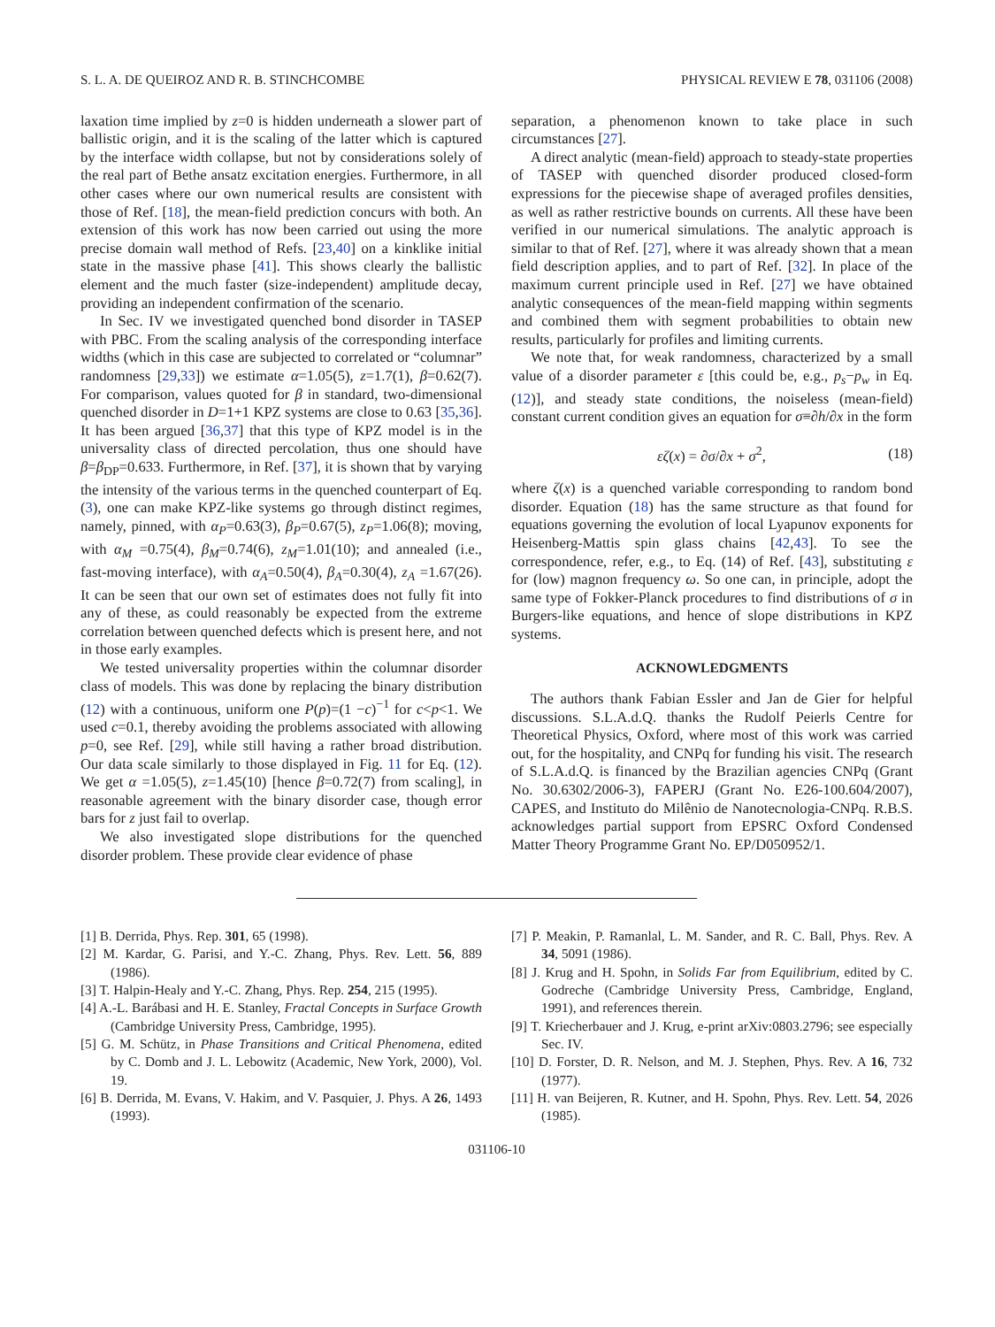S. L. A. DE QUEIROZ AND R. B. STINCHCOMBE PHYSICAL REVIEW E 78, 031106 (2008)
laxation time implied by z=0 is hidden underneath a slower part of ballistic origin, and it is the scaling of the latter which is captured by the interface width collapse, but not by considerations solely of the real part of Bethe ansatz excitation energies. Furthermore, in all other cases where our own numerical results are consistent with those of Ref. [18], the mean-field prediction concurs with both. An extension of this work has now been carried out using the more precise domain wall method of Refs. [23,40] on a kinklike initial state in the massive phase [41]. This shows clearly the ballistic element and the much faster (size-independent) amplitude decay, providing an independent confirmation of the scenario.
In Sec. IV we investigated quenched bond disorder in TASEP with PBC. From the scaling analysis of the corresponding interface widths (which in this case are subjected to correlated or “columnar” randomness [29,33]) we estimate α=1.05(5), z=1.7(1), β=0.62(7). For comparison, values quoted for β in standard, two-dimensional quenched disorder in D=1+1 KPZ systems are close to 0.63 [35,36]. It has been argued [36,37] that this type of KPZ model is in the universality class of directed percolation, thus one should have β=β<sub>DP</sub>=0.633. Furthermore, in Ref. [37], it is shown that by varying the intensity of the various terms in the quenched counterpart of Eq. (3), one can make KPZ-like systems go through distinct regimes, namely, pinned, with α<sub>P</sub>=0.63(3), β<sub>P</sub>=0.67(5), z<sub>P</sub>=1.06(8); moving, with α<sub>M</sub> =0.75(4), β<sub>M</sub>=0.74(6), z<sub>M</sub>=1.01(10); and annealed (i.e., fast-moving interface), with α<sub>A</sub>=0.50(4), β<sub>A</sub>=0.30(4), z<sub>A</sub> =1.67(26). It can be seen that our own set of estimates does not fully fit into any of these, as could reasonably be expected from the extreme correlation between quenched defects which is present here, and not in those early examples.
We tested universality properties within the columnar disorder class of models. This was done by replacing the binary distribution (12) with a continuous, uniform one P(p)=(1 −c)<sup>−1</sup> for c<p<1. We used c=0.1, thereby avoiding the problems associated with allowing p=0, see Ref. [29], while still having a rather broad distribution. Our data scale similarly to those displayed in Fig. 11 for Eq. (12). We get α =1.05(5), z=1.45(10) [hence β=0.72(7) from scaling], in reasonable agreement with the binary disorder case, though error bars for z just fail to overlap.
We also investigated slope distributions for the quenched disorder problem. These provide clear evidence of phase
separation, a phenomenon known to take place in such circumstances [27].
A direct analytic (mean-field) approach to steady-state properties of TASEP with quenched disorder produced closed-form expressions for the piecewise shape of averaged profiles densities, as well as rather restrictive bounds on currents. All these have been verified in our numerical simulations. The analytic approach is similar to that of Ref. [27], where it was already shown that a mean field description applies, and to part of Ref. [32]. In place of the maximum current principle used in Ref. [27] we have obtained analytic consequences of the mean-field mapping within segments and combined them with segment probabilities to obtain new results, particularly for profiles and limiting currents.
We note that, for weak randomness, characterized by a small value of a disorder parameter ε [this could be, e.g., p<sub>s</sub>−p<sub>w</sub> in Eq. (12)], and steady state conditions, the noiseless (mean-field) constant current condition gives an equation for σ≡∂h/∂x in the form
εζ(x) = ∂σ/∂x + σ<sup>2</sup>, (18)
where ζ(x) is a quenched variable corresponding to random bond disorder. Equation (18) has the same structure as that found for equations governing the evolution of local Lyapunov exponents for Heisenberg-Mattis spin glass chains [42,43]. To see the correspondence, refer, e.g., to Eq. (14) of Ref. [43], substituting ε for (low) magnon frequency ω. So one can, in principle, adopt the same type of Fokker-Planck procedures to find distributions of σ in Burgers-like equations, and hence of slope distributions in KPZ systems.
ACKNOWLEDGMENTS
The authors thank Fabian Essler and Jan de Gier for helpful discussions. S.L.A.d.Q. thanks the Rudolf Peierls Centre for Theoretical Physics, Oxford, where most of this work was carried out, for the hospitality, and CNPq for funding his visit. The research of S.L.A.d.Q. is financed by the Brazilian agencies CNPq (Grant No. 30.6302/2006-3), FAPERJ (Grant No. E26-100.604/2007), CAPES, and Instituto do Milênio de Nanotecnologia-CNPq. R.B.S. acknowledges partial support from EPSRC Oxford Condensed Matter Theory Programme Grant No. EP/D050952/1.
[1] B. Derrida, Phys. Rep. 301, 65 (1998).
[2] M. Kardar, G. Parisi, and Y.-C. Zhang, Phys. Rev. Lett. 56, 889 (1986).
[3] T. Halpin-Healy and Y.-C. Zhang, Phys. Rep. 254, 215 (1995).
[4] A.-L. Barábasi and H. E. Stanley, Fractal Concepts in Surface Growth (Cambridge University Press, Cambridge, 1995).
[5] G. M. Schütz, in Phase Transitions and Critical Phenomena, edited by C. Domb and J. L. Lebowitz (Academic, New York, 2000), Vol. 19.
[6] B. Derrida, M. Evans, V. Hakim, and V. Pasquier, J. Phys. A 26, 1493 (1993).
[7] P. Meakin, P. Ramanlal, L. M. Sander, and R. C. Ball, Phys. Rev. A 34, 5091 (1986).
[8] J. Krug and H. Spohn, in Solids Far from Equilibrium, edited by C. Godreche (Cambridge University Press, Cambridge, England, 1991), and references therein.
[9] T. Kriecherbauer and J. Krug, e-print arXiv:0803.2796; see especially Sec. IV.
[10] D. Forster, D. R. Nelson, and M. J. Stephen, Phys. Rev. A 16, 732 (1977).
[11] H. van Beijeren, R. Kutner, and H. Spohn, Phys. Rev. Lett. 54, 2026 (1985).
031106-10